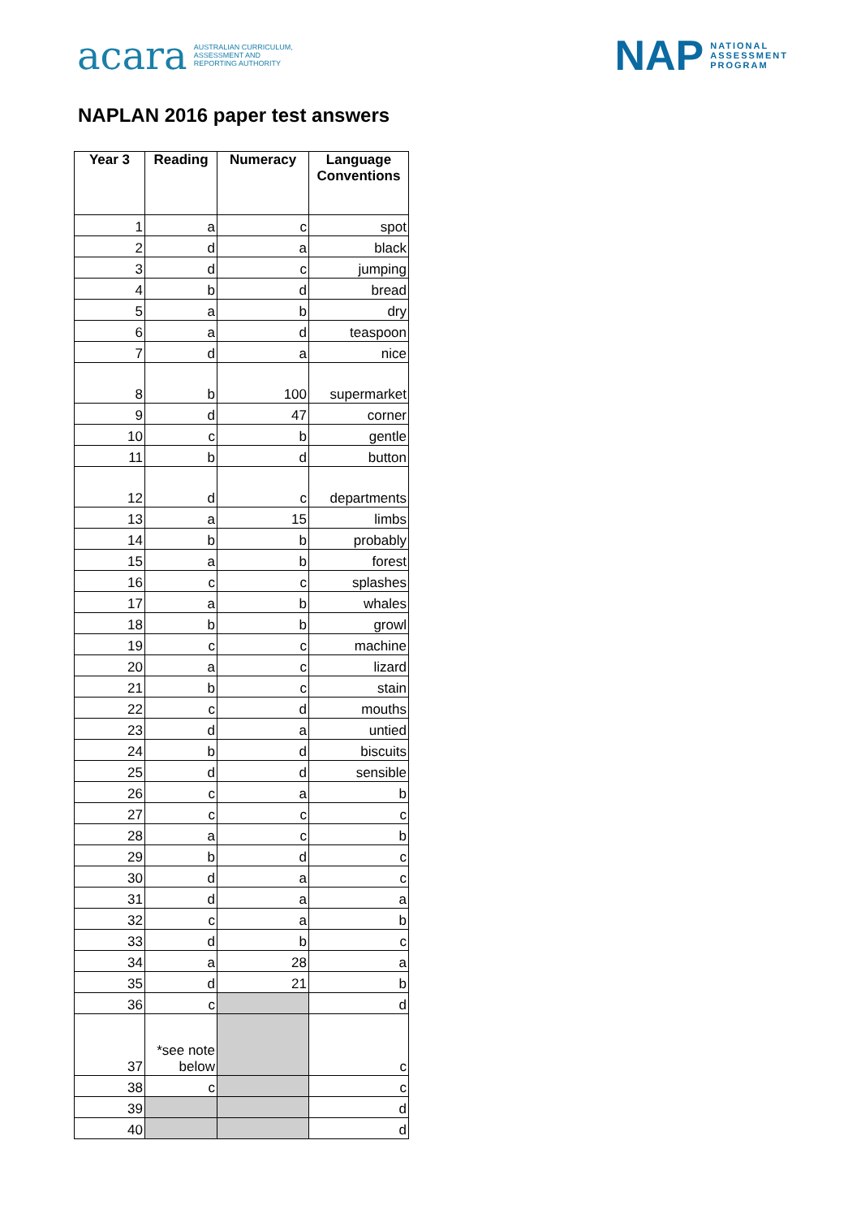acara AUSTRALIAN CURRICULUM,
ASSESSMENT AND
REPORTING AUTHORITY
NAP NATIONAL
ASSESSMENT
PROGRAM
NAPLAN 2016 paper test answers
| Year 3 | Reading | Numeracy | Language Conventions |
| --- | --- | --- | --- |
| 1 | a | c | spot |
| 2 | d | a | black |
| 3 | d | c | jumping |
| 4 | b | d | bread |
| 5 | a | b | dry |
| 6 | a | d | teaspoon |
| 7 | d | a | nice |
| 8 | b | 100 | supermarket |
| 9 | d | 47 | corner |
| 10 | c | b | gentle |
| 11 | b | d | button |
| 12 | d | c | departments |
| 13 | a | 15 | limbs |
| 14 | b | b | probably |
| 15 | a | b | forest |
| 16 | c | c | splashes |
| 17 | a | b | whales |
| 18 | b | b | growl |
| 19 | c | c | machine |
| 20 | a | c | lizard |
| 21 | b | c | stain |
| 22 | c | d | mouths |
| 23 | d | a | untied |
| 24 | b | d | biscuits |
| 25 | d | d | sensible |
| 26 | c | a | b |
| 27 | c | c | c |
| 28 | a | c | b |
| 29 | b | d | c |
| 30 | d | a | c |
| 31 | d | a | a |
| 32 | c | a | b |
| 33 | d | b | c |
| 34 | a | 28 | a |
| 35 | d | 21 | b |
| 36 | c | | d |
| 37 | *see note below | | c |
| 38 | c | | c |
| 39 | | | d |
| 40 | | | d |